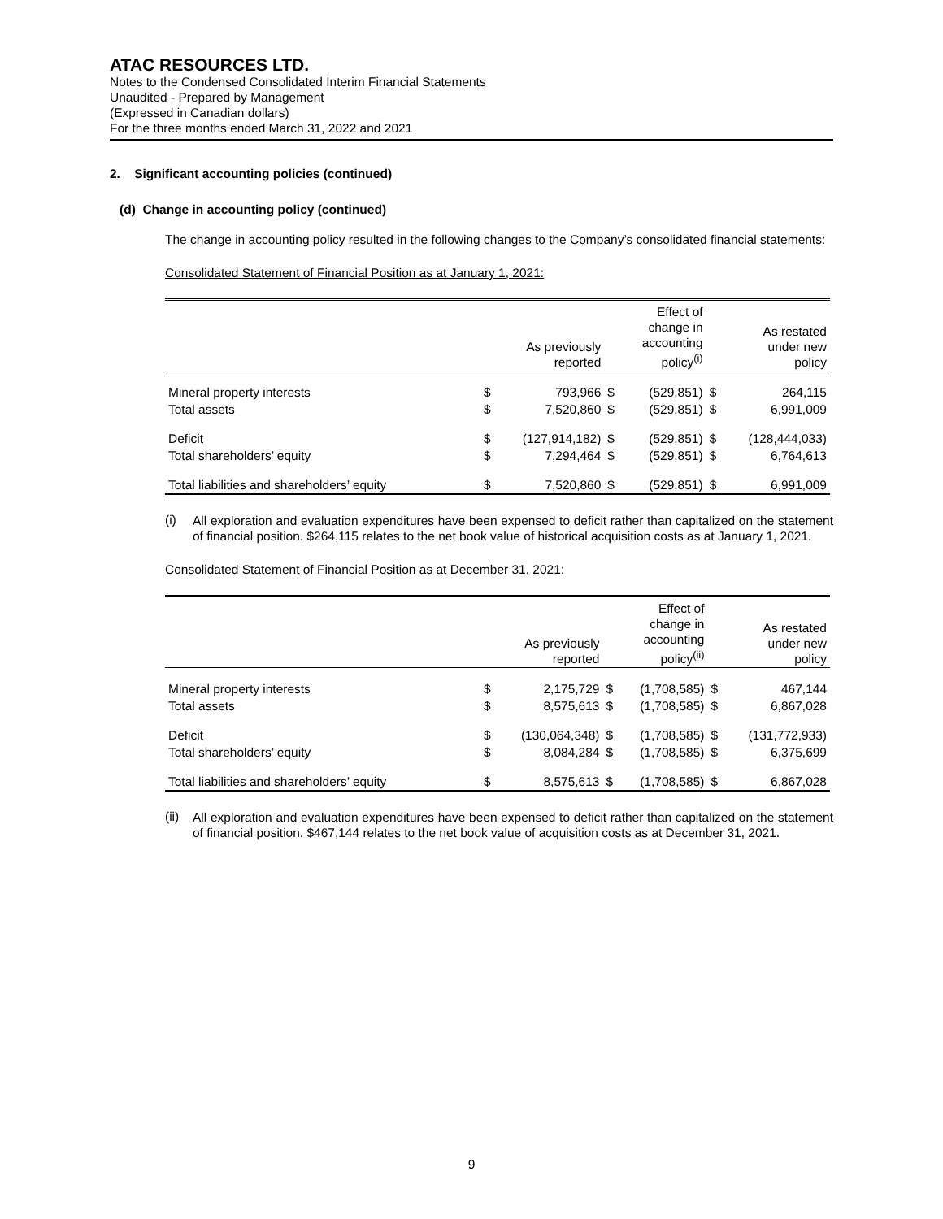ATAC RESOURCES LTD.
Notes to the Condensed Consolidated Interim Financial Statements
Unaudited - Prepared by Management
(Expressed in Canadian dollars)
For the three months ended March 31, 2022 and 2021
2. Significant accounting policies (continued)
(d) Change in accounting policy (continued)
The change in accounting policy resulted in the following changes to the Company’s consolidated financial statements:
Consolidated Statement of Financial Position as at January 1, 2021:
| | | As previously reported | | Effect of change in accounting policy<sup>(i)</sup> | | As restated under new policy |
| --- | --- | --- | --- | --- | --- | --- |
| Mineral property interests | $ | 793,966 | $ | (529,851) | $ | 264,115 |
| Total assets | $ | 7,520,860 | $ | (529,851) | $ | 6,991,009 |
| Deficit | $ | (127,914,182) | $ | (529,851) | $ | (128,444,033) |
| Total shareholders’ equity | $ | 7,294,464 | $ | (529,851) | $ | 6,764,613 |
| Total liabilities and shareholders’ equity | $ | 7,520,860 | $ | (529,851) | $ | 6,991,009 |
(i)
All exploration and evaluation expenditures have been expensed to deficit rather than capitalized on the statement of financial position. $264,115 relates to the net book value of historical acquisition costs as at January 1, 2021.
Consolidated Statement of Financial Position as at December 31, 2021:
| | | As previously reported | | Effect of change in accounting policy<sup>(ii)</sup> | | As restated under new policy |
| --- | --- | --- | --- | --- | --- | --- |
| Mineral property interests | $ | 2,175,729 | $ | (1,708,585) | $ | 467,144 |
| Total assets | $ | 8,575,613 | $ | (1,708,585) | $ | 6,867,028 |
| Deficit | $ | (130,064,348) | $ | (1,708,585) | $ | (131,772,933) |
| Total shareholders’ equity | $ | 8,084,284 | $ | (1,708,585) | $ | 6,375,699 |
| Total liabilities and shareholders’ equity | $ | 8,575,613 | $ | (1,708,585) | $ | 6,867,028 |
(ii)
All exploration and evaluation expenditures have been expensed to deficit rather than capitalized on the statement of financial position. $467,144 relates to the net book value of acquisition costs as at December 31, 2021.
9